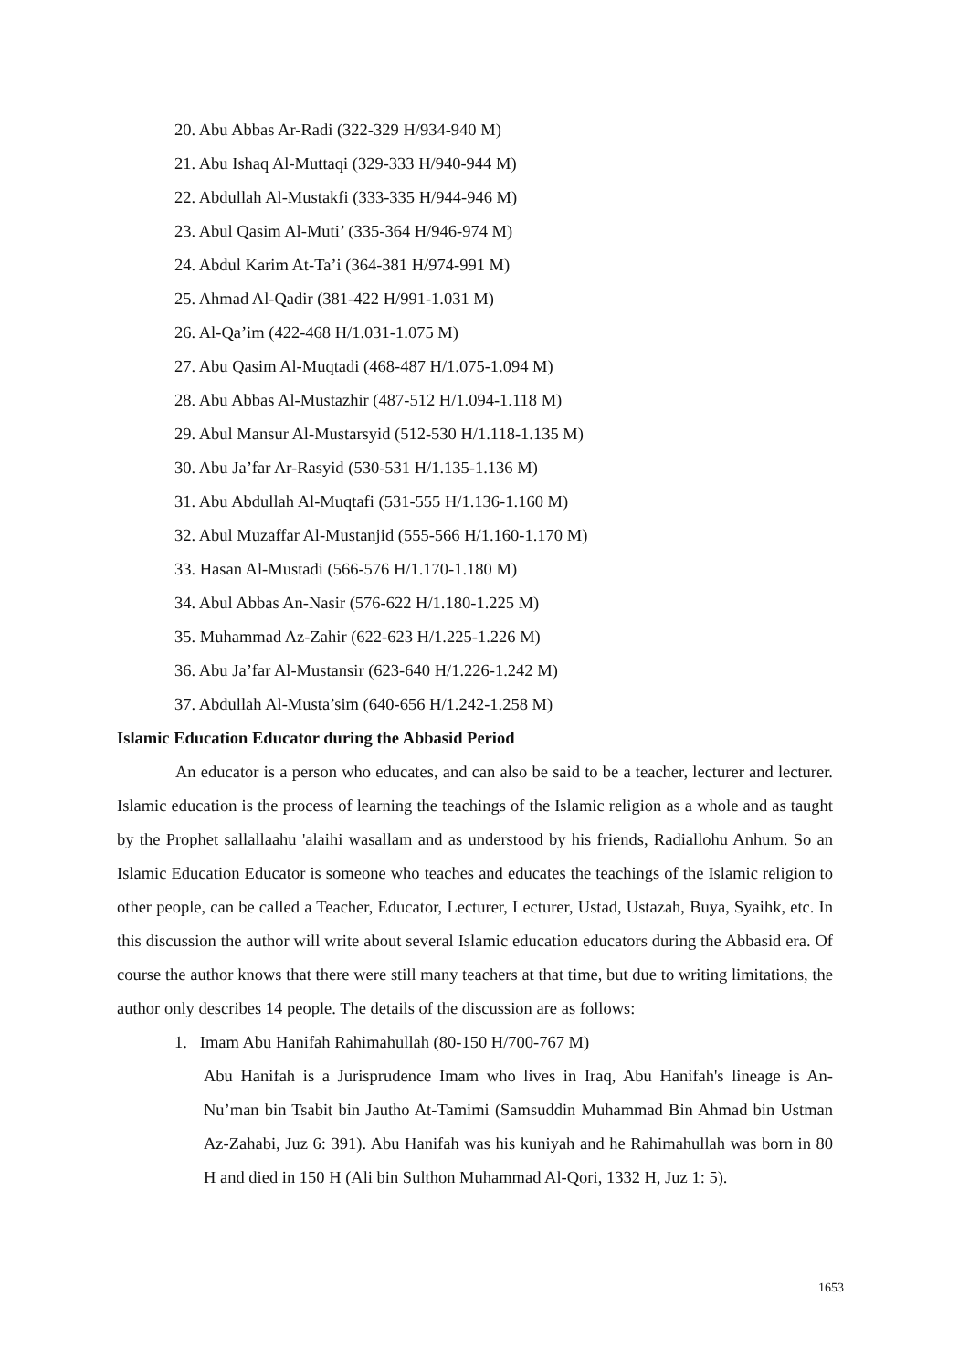20. Abu Abbas Ar-Radi (322-329 H/934-940 M)
21. Abu Ishaq Al-Muttaqi (329-333 H/940-944 M)
22. Abdullah Al-Mustakfi (333-335 H/944-946 M)
23. Abul Qasim Al-Muti’ (335-364 H/946-974 M)
24. Abdul Karim At-Ta’i (364-381 H/974-991 M)
25. Ahmad Al-Qadir (381-422 H/991-1.031 M)
26. Al-Qa’im (422-468 H/1.031-1.075 M)
27. Abu Qasim Al-Muqtadi (468-487 H/1.075-1.094 M)
28. Abu Abbas Al-Mustazhir (487-512 H/1.094-1.118 M)
29. Abul Mansur Al-Mustarsyid (512-530 H/1.118-1.135 M)
30. Abu Ja’far Ar-Rasyid (530-531 H/1.135-1.136 M)
31. Abu Abdullah Al-Muqtafi (531-555 H/1.136-1.160 M)
32. Abul Muzaffar Al-Mustanjid (555-566 H/1.160-1.170 M)
33. Hasan Al-Mustadi (566-576 H/1.170-1.180 M)
34. Abul Abbas An-Nasir (576-622 H/1.180-1.225 M)
35. Muhammad Az-Zahir (622-623 H/1.225-1.226 M)
36. Abu Ja’far Al-Mustansir (623-640 H/1.226-1.242 M)
37. Abdullah Al-Musta’sim (640-656 H/1.242-1.258 M)
Islamic Education Educator during the Abbasid Period
An educator is a person who educates, and can also be said to be a teacher, lecturer and lecturer. Islamic education is the process of learning the teachings of the Islamic religion as a whole and as taught by the Prophet sallallaahu 'alaihi wasallam and as understood by his friends, Radiallohu Anhum. So an Islamic Education Educator is someone who teaches and educates the teachings of the Islamic religion to other people, can be called a Teacher, Educator, Lecturer, Lecturer, Ustad, Ustazah, Buya, Syaihk, etc. In this discussion the author will write about several Islamic education educators during the Abbasid era. Of course the author knows that there were still many teachers at that time, but due to writing limitations, the author only describes 14 people. The details of the discussion are as follows:
1. Imam Abu Hanifah Rahimahullah (80-150 H/700-767 M)
Abu Hanifah is a Jurisprudence Imam who lives in Iraq, Abu Hanifah's lineage is An-Nu’man bin Tsabit bin Jautho At-Tamimi (Samsuddin Muhammad Bin Ahmad bin Ustman Az-Zahabi, Juz 6: 391). Abu Hanifah was his kuniyah and he Rahimahullah was born in 80 H and died in 150 H (Ali bin Sulthon Muhammad Al-Qori, 1332 H, Juz 1: 5).
1653